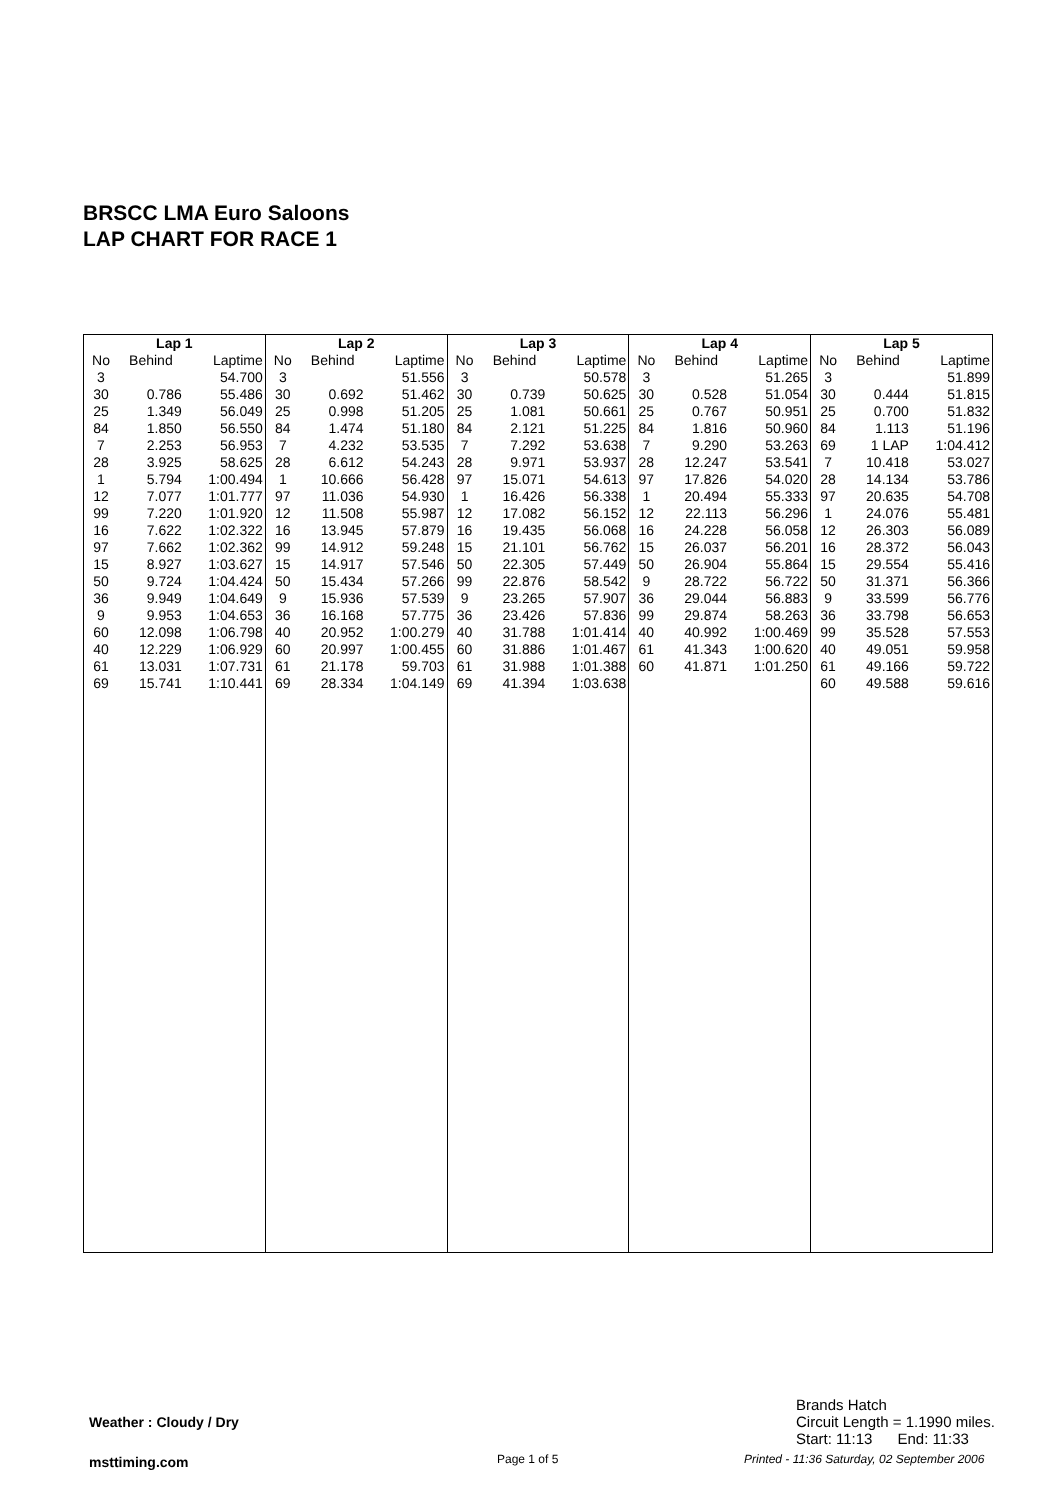BRSCC LMA Euro Saloons
LAP CHART FOR RACE 1
| Lap 1 | | | Lap 2 | | | Lap 3 | | | Lap 4 | | | Lap 5 | | |
| --- | --- | --- | --- | --- | --- | --- | --- | --- | --- | --- | --- | --- | --- | --- |
| No | Behind | Laptime | No | Behind | Laptime | No | Behind | Laptime | No | Behind | Laptime | No | Behind | Laptime |
| 3 | | 54.700 | 3 | | 51.556 | 3 | | 50.578 | 3 | | 51.265 | 3 | | 51.899 |
| 30 | 0.786 | 55.486 | 30 | 0.692 | 51.462 | 30 | 0.739 | 50.625 | 30 | 0.528 | 51.054 | 30 | 0.444 | 51.815 |
| 25 | 1.349 | 56.049 | 25 | 0.998 | 51.205 | 25 | 1.081 | 50.661 | 25 | 0.767 | 50.951 | 25 | 0.700 | 51.832 |
| 84 | 1.850 | 56.550 | 84 | 1.474 | 51.180 | 84 | 2.121 | 51.225 | 84 | 1.816 | 50.960 | 84 | 1.113 | 51.196 |
| 7 | 2.253 | 56.953 | 7 | 4.232 | 53.535 | 7 | 7.292 | 53.638 | 7 | 9.290 | 53.263 | 69 | 1 LAP | 1:04.412 |
| 28 | 3.925 | 58.625 | 28 | 6.612 | 54.243 | 28 | 9.971 | 53.937 | 28 | 12.247 | 53.541 | 7 | 10.418 | 53.027 |
| 1 | 5.794 | 1:00.494 | 1 | 10.666 | 56.428 | 97 | 15.071 | 54.613 | 97 | 17.826 | 54.020 | 28 | 14.134 | 53.786 |
| 12 | 7.077 | 1:01.777 | 97 | 11.036 | 54.930 | 1 | 16.426 | 56.338 | 1 | 20.494 | 55.333 | 97 | 20.635 | 54.708 |
| 99 | 7.220 | 1:01.920 | 12 | 11.508 | 55.987 | 12 | 17.082 | 56.152 | 12 | 22.113 | 56.296 | 1 | 24.076 | 55.481 |
| 16 | 7.622 | 1:02.322 | 16 | 13.945 | 57.879 | 16 | 19.435 | 56.068 | 16 | 24.228 | 56.058 | 12 | 26.303 | 56.089 |
| 97 | 7.662 | 1:02.362 | 99 | 14.912 | 59.248 | 15 | 21.101 | 56.762 | 15 | 26.037 | 56.201 | 16 | 28.372 | 56.043 |
| 15 | 8.927 | 1:03.627 | 15 | 14.917 | 57.546 | 50 | 22.305 | 57.449 | 50 | 26.904 | 55.864 | 15 | 29.554 | 55.416 |
| 50 | 9.724 | 1:04.424 | 50 | 15.434 | 57.266 | 99 | 22.876 | 58.542 | 9 | 28.722 | 56.722 | 50 | 31.371 | 56.366 |
| 36 | 9.949 | 1:04.649 | 9 | 15.936 | 57.539 | 9 | 23.265 | 57.907 | 36 | 29.044 | 56.883 | 9 | 33.599 | 56.776 |
| 9 | 9.953 | 1:04.653 | 36 | 16.168 | 57.775 | 36 | 23.426 | 57.836 | 99 | 29.874 | 58.263 | 36 | 33.798 | 56.653 |
| 60 | 12.098 | 1:06.798 | 40 | 20.952 | 1:00.279 | 40 | 31.788 | 1:01.414 | 40 | 40.992 | 1:00.469 | 99 | 35.528 | 57.553 |
| 40 | 12.229 | 1:06.929 | 60 | 20.997 | 1:00.455 | 60 | 31.886 | 1:01.467 | 61 | 41.343 | 1:00.620 | 40 | 49.051 | 59.958 |
| 61 | 13.031 | 1:07.731 | 61 | 21.178 | 59.703 | 61 | 31.988 | 1:01.388 | 60 | 41.871 | 1:01.250 | 61 | 49.166 | 59.722 |
| 69 | 15.741 | 1:10.441 | 69 | 28.334 | 1:04.149 | 69 | 41.394 | 1:03.638 | | | | 60 | 49.588 | 59.616 |
Brands Hatch
Circuit Length = 1.1990 miles.
Start: 11:13 End: 11:33
Weather : Cloudy / Dry
msttiming.com Page 1 of 5
Printed - 11:36 Saturday, 02 September 2006